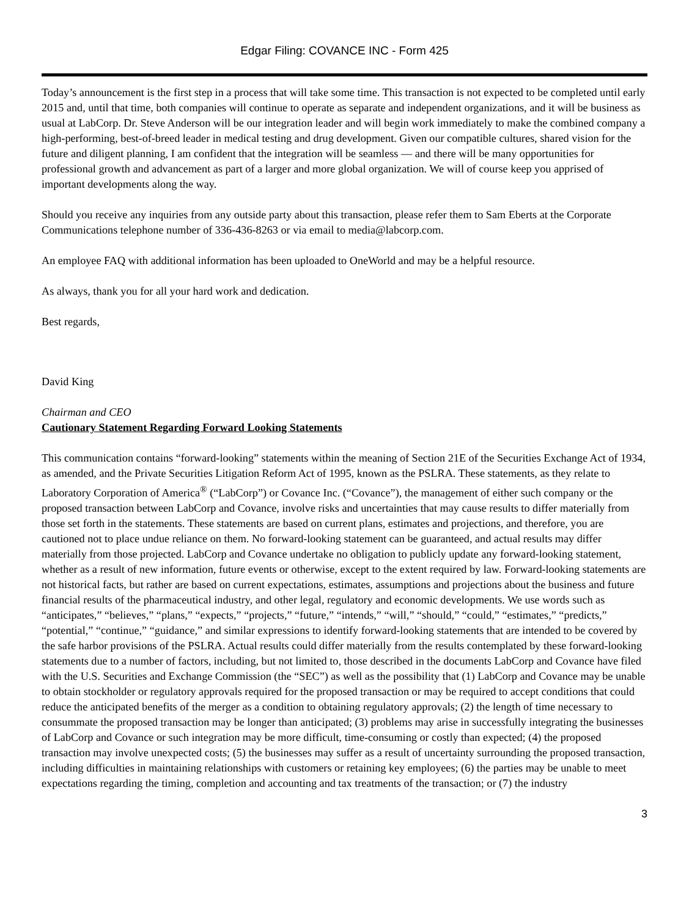Edgar Filing: COVANCE INC - Form 425
Today’s announcement is the first step in a process that will take some time. This transaction is not expected to be completed until early 2015 and, until that time, both companies will continue to operate as separate and independent organizations, and it will be business as usual at LabCorp. Dr. Steve Anderson will be our integration leader and will begin work immediately to make the combined company a high-performing, best-of-breed leader in medical testing and drug development. Given our compatible cultures, shared vision for the future and diligent planning, I am confident that the integration will be seamless — and there will be many opportunities for professional growth and advancement as part of a larger and more global organization. We will of course keep you apprised of important developments along the way.
Should you receive any inquiries from any outside party about this transaction, please refer them to Sam Eberts at the Corporate Communications telephone number of 336-436-8263 or via email to media@labcorp.com.
An employee FAQ with additional information has been uploaded to OneWorld and may be a helpful resource.
As always, thank you for all your hard work and dedication.
Best regards,
David King
Chairman and CEO
Cautionary Statement Regarding Forward Looking Statements
This communication contains “forward-looking” statements within the meaning of Section 21E of the Securities Exchange Act of 1934, as amended, and the Private Securities Litigation Reform Act of 1995, known as the PSLRA. These statements, as they relate to Laboratory Corporation of America<sup>®</sup> (“LabCorp”) or Covance Inc. (“Covance”), the management of either such company or the proposed transaction between LabCorp and Covance, involve risks and uncertainties that may cause results to differ materially from those set forth in the statements. These statements are based on current plans, estimates and projections, and therefore, you are cautioned not to place undue reliance on them. No forward-looking statement can be guaranteed, and actual results may differ materially from those projected. LabCorp and Covance undertake no obligation to publicly update any forward-looking statement, whether as a result of new information, future events or otherwise, except to the extent required by law. Forward-looking statements are not historical facts, but rather are based on current expectations, estimates, assumptions and projections about the business and future financial results of the pharmaceutical industry, and other legal, regulatory and economic developments. We use words such as “anticipates,” “believes,” “plans,” “expects,” “projects,” “future,” “intends,” “will,” “should,” “could,” “estimates,” “predicts,” “potential,” “continue,” “guidance,” and similar expressions to identify forward-looking statements that are intended to be covered by the safe harbor provisions of the PSLRA. Actual results could differ materially from the results contemplated by these forward-looking statements due to a number of factors, including, but not limited to, those described in the documents LabCorp and Covance have filed with the U.S. Securities and Exchange Commission (the “SEC”) as well as the possibility that (1) LabCorp and Covance may be unable to obtain stockholder or regulatory approvals required for the proposed transaction or may be required to accept conditions that could reduce the anticipated benefits of the merger as a condition to obtaining regulatory approvals; (2) the length of time necessary to consummate the proposed transaction may be longer than anticipated; (3) problems may arise in successfully integrating the businesses of LabCorp and Covance or such integration may be more difficult, time-consuming or costly than expected; (4) the proposed transaction may involve unexpected costs; (5) the businesses may suffer as a result of uncertainty surrounding the proposed transaction, including difficulties in maintaining relationships with customers or retaining key employees; (6) the parties may be unable to meet expectations regarding the timing, completion and accounting and tax treatments of the transaction; or (7) the industry
3